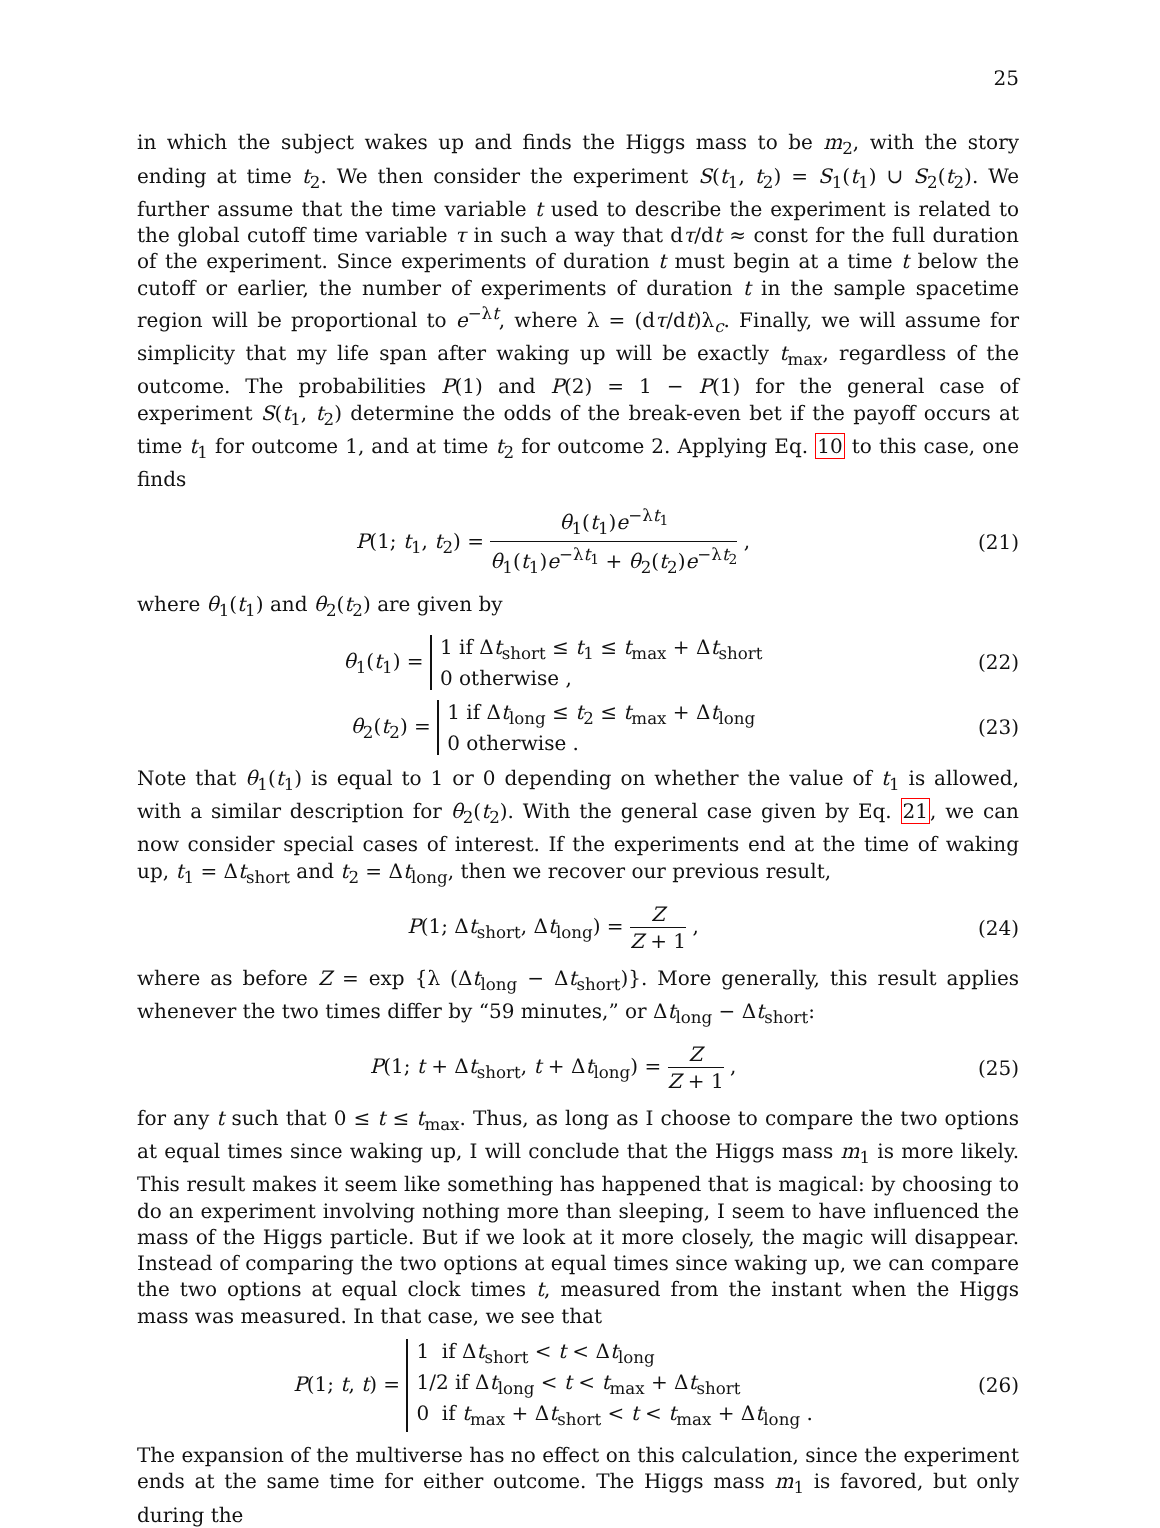25
in which the subject wakes up and finds the Higgs mass to be m<sub>2</sub>, with the story ending at time t<sub>2</sub>. We then consider the experiment S(t<sub>1</sub>, t<sub>2</sub>) = S<sub>1</sub>(t<sub>1</sub>) ∪ S<sub>2</sub>(t<sub>2</sub>). We further assume that the time variable t used to describe the experiment is related to the global cutoff time variable τ in such a way that dτ/dt ≈ const for the full duration of the experiment. Since experiments of duration t must begin at a time t below the cutoff or earlier, the number of experiments of duration t in the sample spacetime region will be proportional to e<sup>−λt</sup>, where λ = (dτ/dt)λ<sub>c</sub>. Finally, we will assume for simplicity that my life span after waking up will be exactly t<sub>max</sub>, regardless of the outcome. The probabilities P(1) and P(2) = 1 − P(1) for the general case of experiment S(t<sub>1</sub>, t<sub>2</sub>) determine the odds of the break-even bet if the payoff occurs at time t<sub>1</sub> for outcome 1, and at time t<sub>2</sub> for outcome 2. Applying Eq. 10 to this case, one finds
P(1; t<sub>1</sub>, t<sub>2</sub>) = θ<sub>1</sub>(t<sub>1</sub>)e<sup>−λt<sub>1</sub></sup> θ<sub>1</sub>(t<sub>1</sub>)e<sup>−λt<sub>1</sub></sup> + θ<sub>2</sub>(t<sub>2</sub>)e<sup>−λt<sub>2</sub></sup> ,
(21)
where θ<sub>1</sub>(t<sub>1</sub>) and θ<sub>2</sub>(t<sub>2</sub>) are given by
θ<sub>1</sub>(t<sub>1</sub>) = 1 if Δt<sub>short</sub> ≤ t<sub>1</sub> ≤ t<sub>max</sub> + Δt<sub>short</sub>
0 otherwise ,
(22)
θ<sub>2</sub>(t<sub>2</sub>) = 1 if Δt<sub>long</sub> ≤ t<sub>2</sub> ≤ t<sub>max</sub> + Δt<sub>long</sub>
0 otherwise .
(23)
Note that θ<sub>1</sub>(t<sub>1</sub>) is equal to 1 or 0 depending on whether the value of t<sub>1</sub> is allowed, with a similar description for θ<sub>2</sub>(t<sub>2</sub>). With the general case given by Eq. 21, we can now consider special cases of interest. If the experiments end at the time of waking up, t<sub>1</sub> = Δt<sub>short</sub> and t<sub>2</sub> = Δt<sub>long</sub>, then we recover our previous result,
P(1; Δt<sub>short</sub>, Δt<sub>long</sub>) = Z Z + 1 ,
(24)
where as before Z = exp {λ (Δt<sub>long</sub> − Δt<sub>short</sub>)}. More generally, this result applies whenever the two times differ by “59 minutes,” or Δt<sub>long</sub> − Δt<sub>short</sub>:
P(1; t + Δt<sub>short</sub>, t + Δt<sub>long</sub>) = Z Z + 1 ,
(25)
for any t such that 0 ≤ t ≤ t<sub>max</sub>. Thus, as long as I choose to compare the two options at equal times since waking up, I will conclude that the Higgs mass m<sub>1</sub> is more likely. This result makes it seem like something has happened that is magical: by choosing to do an experiment involving nothing more than sleeping, I seem to have influenced the mass of the Higgs particle. But if we look at it more closely, the magic will disappear. Instead of comparing the two options at equal times since waking up, we can compare the two options at equal clock times t, measured from the instant when the Higgs mass was measured. In that case, we see that
P(1; t, t) = 1 if Δt<sub>short</sub> < t < Δt<sub>long</sub>
1/2 if Δt<sub>long</sub> < t < t<sub>max</sub> + Δt<sub>short</sub>
0 if t<sub>max</sub> + Δt<sub>short</sub> < t < t<sub>max</sub> + Δt<sub>long</sub> .
(26)
The expansion of the multiverse has no effect on this calculation, since the experiment ends at the same time for either outcome. The Higgs mass m<sub>1</sub> is favored, but only during the